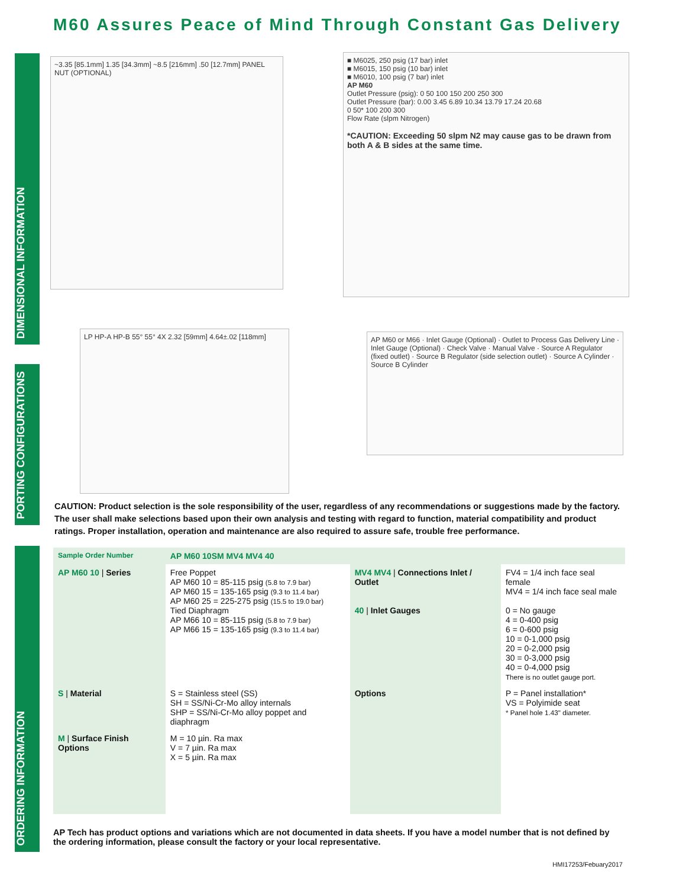M60 Assures Peace of Mind Through Constant Gas Delivery
DIMENSIONAL INFORMATION
PORTING CONFIGURATIONS
ORDERING INFORMATION
~3.35 [85.1mm] 1.35 [34.3mm] ~8.5 [216mm] .50 [12.7mm] PANEL NUT (OPTIONAL)
■ M6025, 250 psig (17 bar) inlet
■ M6015, 150 psig (10 bar) inlet
■ M6010, 100 psig (7 bar) inlet
AP M60
Outlet Pressure (psig): 0 50 100 150 200 250 300
Outlet Pressure (bar): 0.00 3.45 6.89 10.34 13.79 17.24 20.68
0 50* 100 200 300
Flow Rate (slpm Nitrogen)
*CAUTION: Exceeding 50 slpm N2 may cause gas to be drawn from both A & B sides at the same time.
LP HP-A HP-B 55° 55° 4X 2.32 [59mm] 4.64±.02 [118mm]
AP M60 or M66 · Inlet Gauge (Optional) · Outlet to Process Gas Delivery Line · Inlet Gauge (Optional) · Check Valve · Manual Valve · Source A Regulator (fixed outlet) · Source B Regulator (side selection outlet) · Source A Cylinder · Source B Cylinder
CAUTION: Product selection is the sole responsibility of the user, regardless of any recommendations or suggestions made by the factory. The user shall make selections based upon their own analysis and testing with regard to function, material compatibility and product ratings. Proper installation, operation and maintenance are also required to assure safe, trouble free performance.
| Sample Order Number | AP M60 10SM MV4 MV4 40 | | |
| AP M60 10 / Series | Free Poppet AP M60 10 = 85-115 psig (5.8 to 7.9 bar) AP M60 15 = 135-165 psig (9.3 to 11.4 bar) AP M60 25 = 225-275 psig (15.5 to 19.0 bar) Tied Diaphragm AP M66 10 = 85-115 psig (5.8 to 7.9 bar) AP M66 15 = 135-165 psig (9.3 to 11.4 bar) | MV4 MV4 / Connections Inlet / Outlet 40 / Inlet Gauges | FV4 = 1/4 inch face seal female MV4 = 1/4 inch face seal male 0 = No gauge 4 = 0-400 psig 6 = 0-600 psig 10 = 0-1,000 psig 20 = 0-2,000 psig 30 = 0-3,000 psig 40 = 0-4,000 psig There is no outlet gauge port. |
| S / Material | S = Stainless steel (SS) SH = SS/Ni-Cr-Mo alloy internals SHP = SS/Ni-Cr-Mo alloy poppet and diaphragm | Options | P = Panel installation* VS = Polyimide seat * Panel hole 1.43" diameter. |
| M / Surface Finish Options | M = 10 µin. Ra max V = 7 µin. Ra max X = 5 µin. Ra max | | |
AP Tech has product options and variations which are not documented in data sheets. If you have a model number that is not defined by the ordering information, please consult the factory or your local representative.
HMI17253/Febuary2017